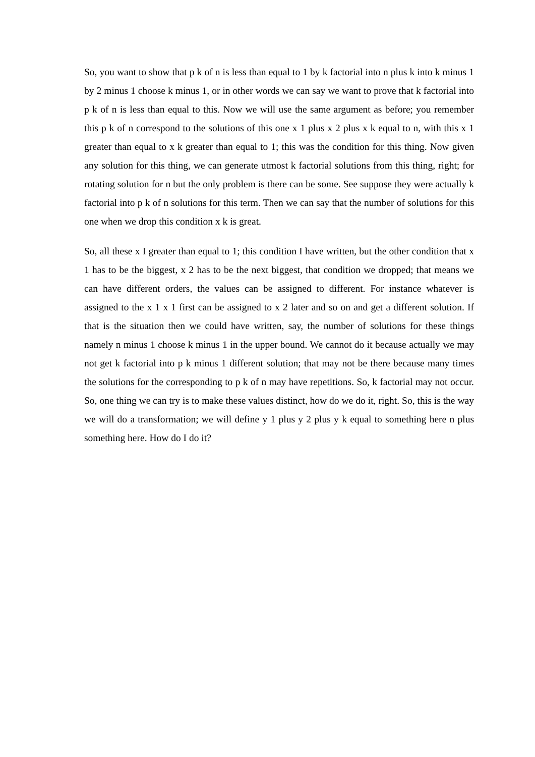So, you want to show that p k of n is less than equal to 1 by k factorial into n plus k into k minus 1 by 2 minus 1 choose k minus 1, or in other words we can say we want to prove that k factorial into p k of n is less than equal to this. Now we will use the same argument as before; you remember this p k of n correspond to the solutions of this one x 1 plus x 2 plus x k equal to n, with this x 1 greater than equal to x k greater than equal to 1; this was the condition for this thing. Now given any solution for this thing, we can generate utmost k factorial solutions from this thing, right; for rotating solution for n but the only problem is there can be some. See suppose they were actually k factorial into p k of n solutions for this term. Then we can say that the number of solutions for this one when we drop this condition x k is great.
So, all these x I greater than equal to 1; this condition I have written, but the other condition that x 1 has to be the biggest, x 2 has to be the next biggest, that condition we dropped; that means we can have different orders, the values can be assigned to different. For instance whatever is assigned to the x 1 x 1 first can be assigned to x 2 later and so on and get a different solution. If that is the situation then we could have written, say, the number of solutions for these things namely n minus 1 choose k minus 1 in the upper bound. We cannot do it because actually we may not get k factorial into p k minus 1 different solution; that may not be there because many times the solutions for the corresponding to p k of n may have repetitions. So, k factorial may not occur. So, one thing we can try is to make these values distinct, how do we do it, right. So, this is the way we will do a transformation; we will define y 1 plus y 2 plus y k equal to something here n plus something here. How do I do it?